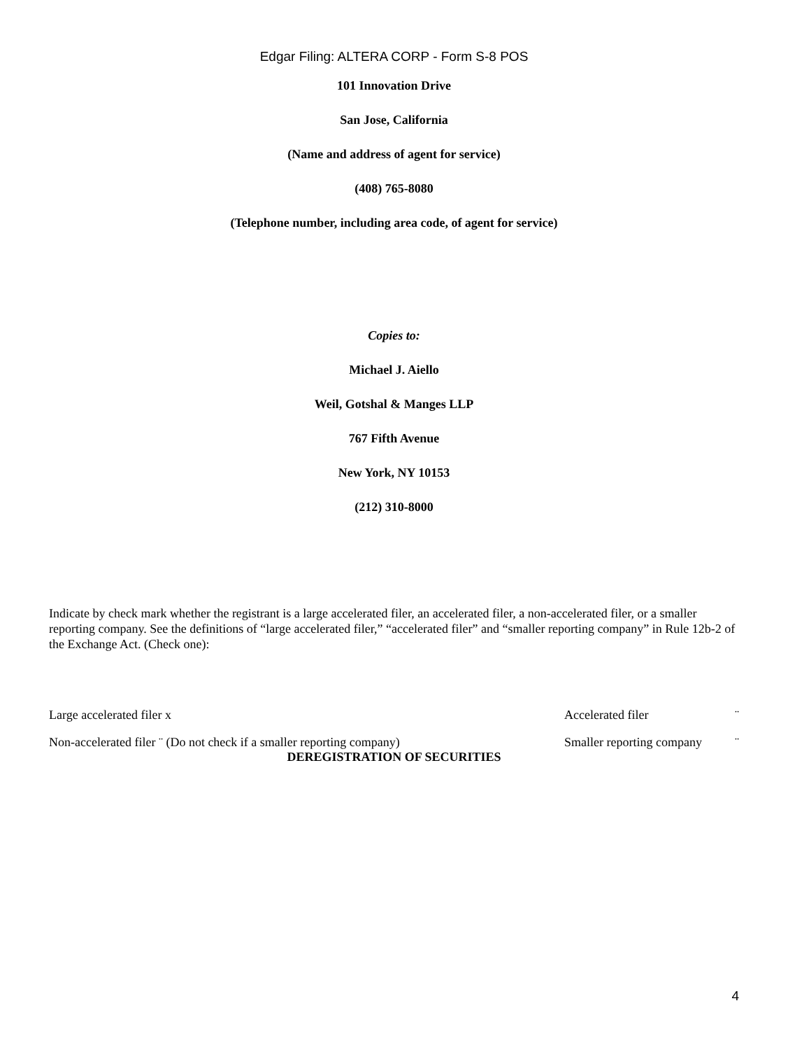Edgar Filing: ALTERA CORP - Form S-8 POS
101 Innovation Drive
San Jose, California
(Name and address of agent for service)
(408) 765-8080
(Telephone number, including area code, of agent for service)
Copies to:
Michael J. Aiello
Weil, Gotshal & Manges LLP
767 Fifth Avenue
New York, NY 10153
(212) 310-8000
Indicate by check mark whether the registrant is a large accelerated filer, an accelerated filer, a non-accelerated filer, or a smaller reporting company. See the definitions of “large accelerated filer,” “accelerated filer” and “smaller reporting company” in Rule 12b-2 of the Exchange Act. (Check one):
Large accelerated filer x Accelerated filer ¨
Non-accelerated filer ¨ (Do not check if a smaller reporting company) Smaller reporting company ¨
DEREGISTRATION OF SECURITIES
4